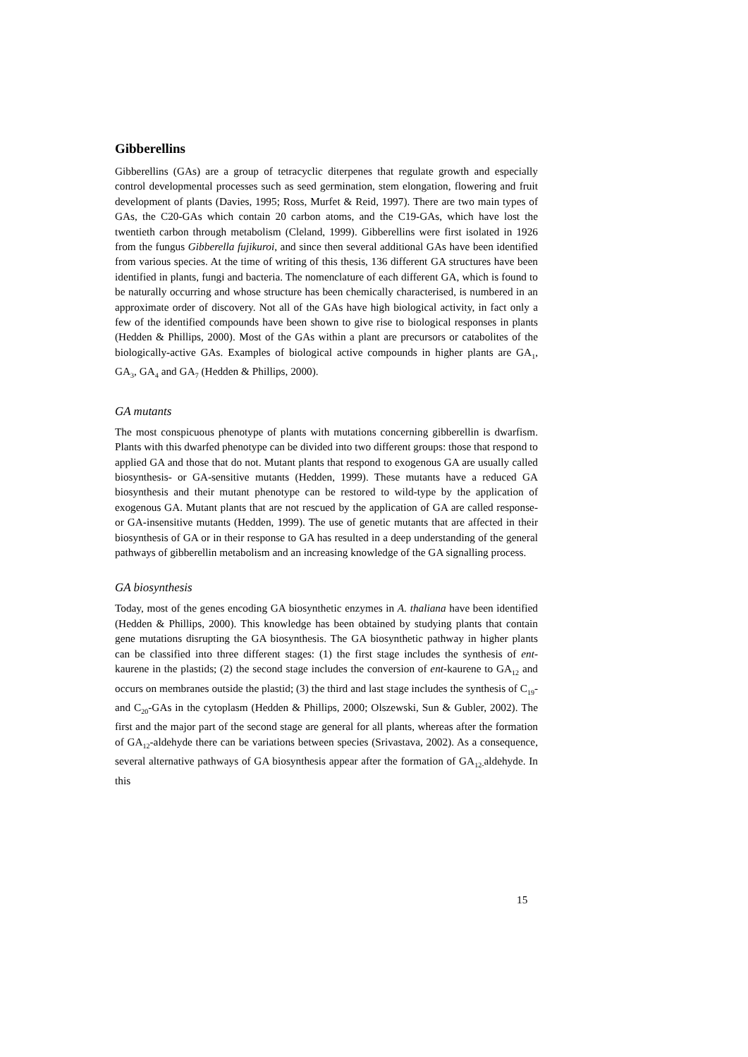Gibberellins
Gibberellins (GAs) are a group of tetracyclic diterpenes that regulate growth and especially control developmental processes such as seed germination, stem elongation, flowering and fruit development of plants (Davies, 1995; Ross, Murfet & Reid, 1997). There are two main types of GAs, the C20-GAs which contain 20 carbon atoms, and the C19-GAs, which have lost the twentieth carbon through metabolism (Cleland, 1999). Gibberellins were first isolated in 1926 from the fungus Gibberella fujikuroi, and since then several additional GAs have been identified from various species. At the time of writing of this thesis, 136 different GA structures have been identified in plants, fungi and bacteria. The nomenclature of each different GA, which is found to be naturally occurring and whose structure has been chemically characterised, is numbered in an approximate order of discovery. Not all of the GAs have high biological activity, in fact only a few of the identified compounds have been shown to give rise to biological responses in plants (Hedden & Phillips, 2000). Most of the GAs within a plant are precursors or catabolites of the biologically-active GAs. Examples of biological active compounds in higher plants are GA<sub>1</sub>, GA<sub>3</sub>, GA<sub>4</sub> and GA<sub>7</sub> (Hedden & Phillips, 2000).
GA mutants
The most conspicuous phenotype of plants with mutations concerning gibberellin is dwarfism. Plants with this dwarfed phenotype can be divided into two different groups: those that respond to applied GA and those that do not. Mutant plants that respond to exogenous GA are usually called biosynthesis- or GA-sensitive mutants (Hedden, 1999). These mutants have a reduced GA biosynthesis and their mutant phenotype can be restored to wild-type by the application of exogenous GA. Mutant plants that are not rescued by the application of GA are called response- or GA-insensitive mutants (Hedden, 1999). The use of genetic mutants that are affected in their biosynthesis of GA or in their response to GA has resulted in a deep understanding of the general pathways of gibberellin metabolism and an increasing knowledge of the GA signalling process.
GA biosynthesis
Today, most of the genes encoding GA biosynthetic enzymes in A. thaliana have been identified (Hedden & Phillips, 2000). This knowledge has been obtained by studying plants that contain gene mutations disrupting the GA biosynthesis. The GA biosynthetic pathway in higher plants can be classified into three different stages: (1) the first stage includes the synthesis of ent-kaurene in the plastids; (2) the second stage includes the conversion of ent-kaurene to GA<sub>12</sub> and occurs on membranes outside the plastid; (3) the third and last stage includes the synthesis of C<sub>19</sub>- and C<sub>20</sub>-GAs in the cytoplasm (Hedden & Phillips, 2000; Olszewski, Sun & Gubler, 2002). The first and the major part of the second stage are general for all plants, whereas after the formation of GA<sub>12</sub>-aldehyde there can be variations between species (Srivastava, 2002). As a consequence, several alternative pathways of GA biosynthesis appear after the formation of GA<sub>12-</sub>aldehyde. In this
15